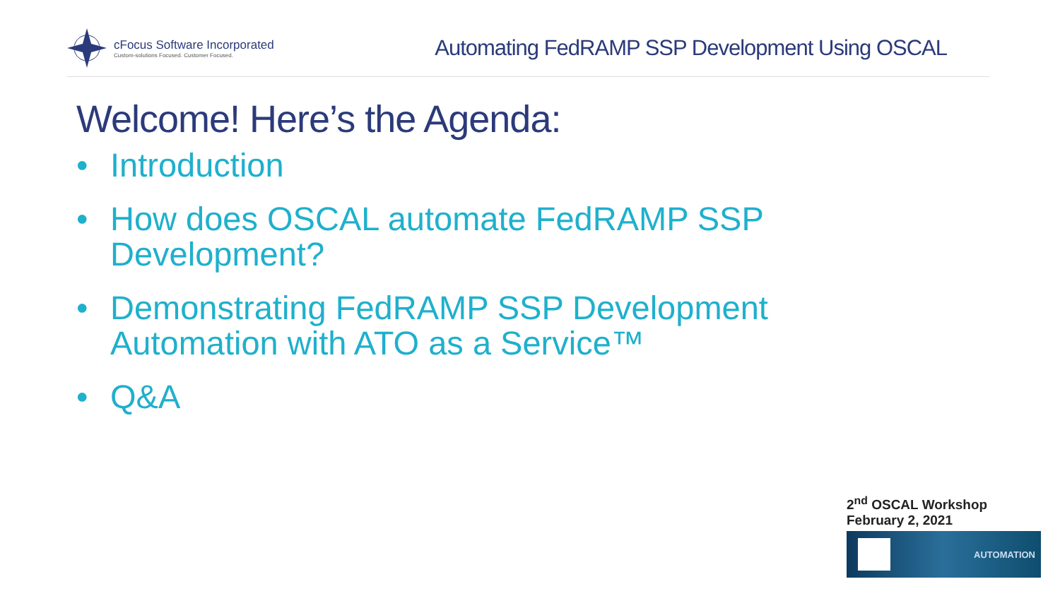cFocus Software Incorporated
Custom-solutions Focused. Customer Focused.
Automating FedRAMP SSP Development Using OSCAL
Welcome! Here’s the Agenda:
• Introduction
• How does OSCAL automate FedRAMP SSP Development?
• Demonstrating FedRAMP SSP Development Automation with ATO as a Service™
• Q&A
2<sup>nd</sup> OSCAL Workshop
February 2, 2021
AUTOMATION